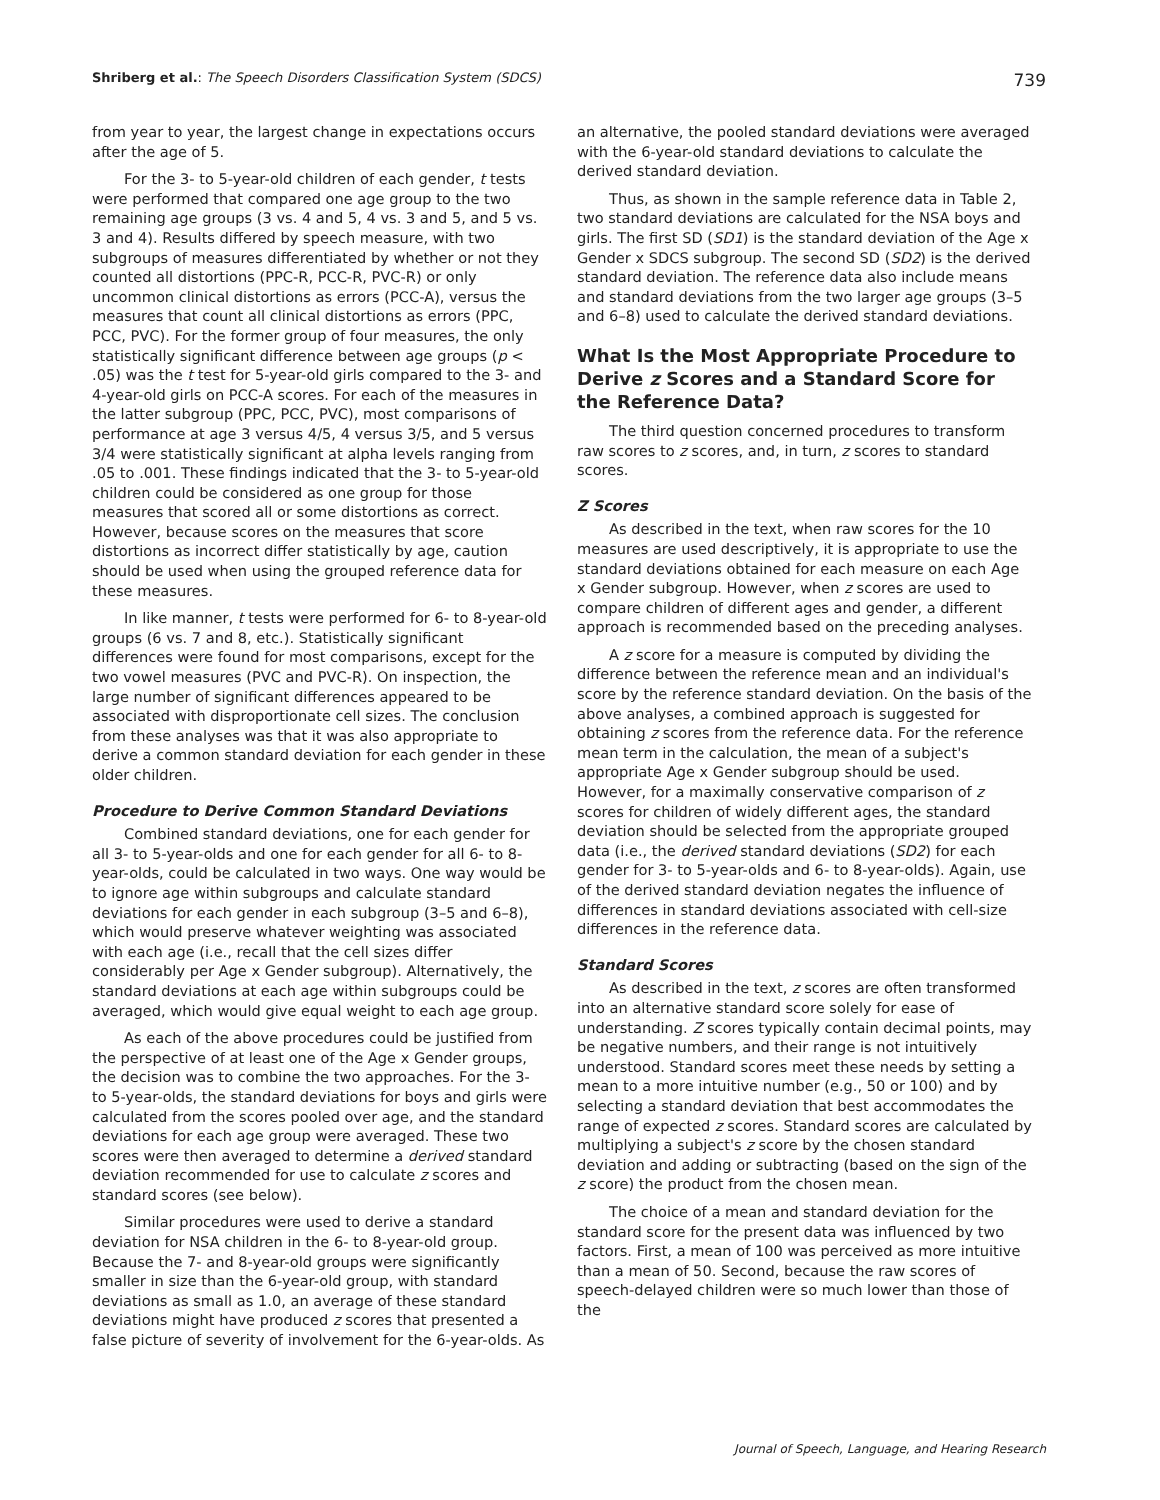Shriberg et al.: The Speech Disorders Classification System (SDCS) 739
from year to year, the largest change in expectations occurs after the age of 5.
For the 3- to 5-year-old children of each gender, t tests were performed that compared one age group to the two remaining age groups (3 vs. 4 and 5, 4 vs. 3 and 5, and 5 vs. 3 and 4). Results differed by speech measure, with two subgroups of measures differentiated by whether or not they counted all distortions (PPC-R, PCC-R, PVC-R) or only uncommon clinical distortions as errors (PCC-A), versus the measures that count all clinical distortions as errors (PPC, PCC, PVC). For the former group of four measures, the only statistically significant difference between age groups (p < .05) was the t test for 5-year-old girls compared to the 3- and 4-year-old girls on PCC-A scores. For each of the measures in the latter subgroup (PPC, PCC, PVC), most comparisons of performance at age 3 versus 4/5, 4 versus 3/5, and 5 versus 3/4 were statistically significant at alpha levels ranging from .05 to .001. These findings indicated that the 3- to 5-year-old children could be considered as one group for those measures that scored all or some distortions as correct. However, because scores on the measures that score distortions as incorrect differ statistically by age, caution should be used when using the grouped reference data for these measures.
In like manner, t tests were performed for 6- to 8-year-old groups (6 vs. 7 and 8, etc.). Statistically significant differences were found for most comparisons, except for the two vowel measures (PVC and PVC-R). On inspection, the large number of significant differences appeared to be associated with disproportionate cell sizes. The conclusion from these analyses was that it was also appropriate to derive a common standard deviation for each gender in these older children.
Procedure to Derive Common Standard Deviations
Combined standard deviations, one for each gender for all 3- to 5-year-olds and one for each gender for all 6- to 8-year-olds, could be calculated in two ways. One way would be to ignore age within subgroups and calculate standard deviations for each gender in each subgroup (3–5 and 6–8), which would preserve whatever weighting was associated with each age (i.e., recall that the cell sizes differ considerably per Age x Gender subgroup). Alternatively, the standard deviations at each age within subgroups could be averaged, which would give equal weight to each age group.
As each of the above procedures could be justified from the perspective of at least one of the Age x Gender groups, the decision was to combine the two approaches. For the 3- to 5-year-olds, the standard deviations for boys and girls were calculated from the scores pooled over age, and the standard deviations for each age group were averaged. These two scores were then averaged to determine a derived standard deviation recommended for use to calculate z scores and standard scores (see below).
Similar procedures were used to derive a standard deviation for NSA children in the 6- to 8-year-old group. Because the 7- and 8-year-old groups were significantly smaller in size than the 6-year-old group, with standard deviations as small as 1.0, an average of these standard deviations might have produced z scores that presented a false picture of severity of involvement for the 6-year-olds. As
an alternative, the pooled standard deviations were averaged with the 6-year-old standard deviations to calculate the derived standard deviation.
Thus, as shown in the sample reference data in Table 2, two standard deviations are calculated for the NSA boys and girls. The first SD (SD1) is the standard deviation of the Age x Gender x SDCS subgroup. The second SD (SD2) is the derived standard deviation. The reference data also include means and standard deviations from the two larger age groups (3–5 and 6–8) used to calculate the derived standard deviations.
What Is the Most Appropriate Procedure to Derive z Scores and a Standard Score for the Reference Data?
The third question concerned procedures to transform raw scores to z scores, and, in turn, z scores to standard scores.
Z Scores
As described in the text, when raw scores for the 10 measures are used descriptively, it is appropriate to use the standard deviations obtained for each measure on each Age x Gender subgroup. However, when z scores are used to compare children of different ages and gender, a different approach is recommended based on the preceding analyses.
A z score for a measure is computed by dividing the difference between the reference mean and an individual's score by the reference standard deviation. On the basis of the above analyses, a combined approach is suggested for obtaining z scores from the reference data. For the reference mean term in the calculation, the mean of a subject's appropriate Age x Gender subgroup should be used. However, for a maximally conservative comparison of z scores for children of widely different ages, the standard deviation should be selected from the appropriate grouped data (i.e., the derived standard deviations (SD2) for each gender for 3- to 5-year-olds and 6- to 8-year-olds). Again, use of the derived standard deviation negates the influence of differences in standard deviations associated with cell-size differences in the reference data.
Standard Scores
As described in the text, z scores are often transformed into an alternative standard score solely for ease of understanding. Z scores typically contain decimal points, may be negative numbers, and their range is not intuitively understood. Standard scores meet these needs by setting a mean to a more intuitive number (e.g., 50 or 100) and by selecting a standard deviation that best accommodates the range of expected z scores. Standard scores are calculated by multiplying a subject's z score by the chosen standard deviation and adding or subtracting (based on the sign of the z score) the product from the chosen mean.
The choice of a mean and standard deviation for the standard score for the present data was influenced by two factors. First, a mean of 100 was perceived as more intuitive than a mean of 50. Second, because the raw scores of speech-delayed children were so much lower than those of the
Journal of Speech, Language, and Hearing Research